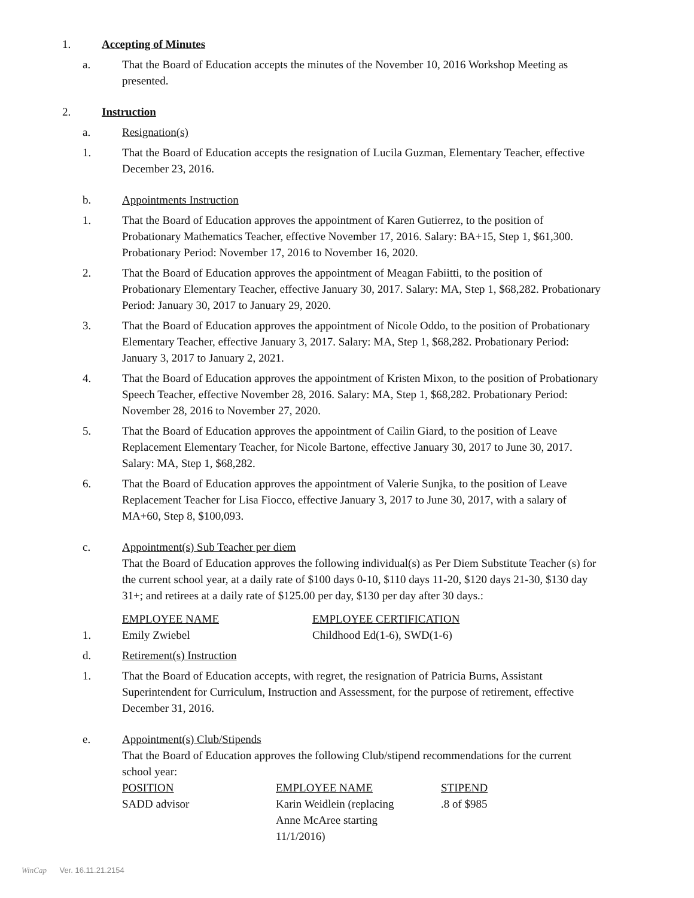1. Accepting of Minutes
a. That the Board of Education accepts the minutes of the November 10, 2016 Workshop Meeting as presented.
2. Instruction
a. Resignation(s)
1. That the Board of Education accepts the resignation of Lucila Guzman, Elementary Teacher, effective December 23, 2016.
b. Appointments Instruction
1. That the Board of Education approves the appointment of Karen Gutierrez, to the position of Probationary Mathematics Teacher, effective November 17, 2016. Salary: BA+15, Step 1, $61,300. Probationary Period: November 17, 2016 to November 16, 2020.
2. That the Board of Education approves the appointment of Meagan Fabiitti, to the position of Probationary Elementary Teacher, effective January 30, 2017. Salary: MA, Step 1, $68,282. Probationary Period: January 30, 2017 to January 29, 2020.
3. That the Board of Education approves the appointment of Nicole Oddo, to the position of Probationary Elementary Teacher, effective January 3, 2017. Salary: MA, Step 1, $68,282. Probationary Period: January 3, 2017 to January 2, 2021.
4. That the Board of Education approves the appointment of Kristen Mixon, to the position of Probationary Speech Teacher, effective November 28, 2016. Salary: MA, Step 1, $68,282. Probationary Period: November 28, 2016 to November 27, 2020.
5. That the Board of Education approves the appointment of Cailin Giard, to the position of Leave Replacement Elementary Teacher, for Nicole Bartone, effective January 30, 2017 to June 30, 2017. Salary: MA, Step 1, $68,282.
6. That the Board of Education approves the appointment of Valerie Sunjka, to the position of Leave Replacement Teacher for Lisa Fiocco, effective January 3, 2017 to June 30, 2017, with a salary of MA+60, Step 8, $100,093.
c. Appointment(s) Sub Teacher per diem
That the Board of Education approves the following individual(s) as Per Diem Substitute Teacher (s) for the current school year, at a daily rate of $100 days 0-10, $110 days 11-20, $120 days 21-30, $130 day 31+; and retirees at a daily rate of $125.00 per day, $130 per day after 30 days.:
| | EMPLOYEE NAME | EMPLOYEE CERTIFICATION |
| 1. | Emily Zwiebel | Childhood Ed(1-6), SWD(1-6) |
d. Retirement(s) Instruction
1. That the Board of Education accepts, with regret, the resignation of Patricia Burns, Assistant Superintendent for Curriculum, Instruction and Assessment, for the purpose of retirement, effective December 31, 2016.
e. Appointment(s) Club/Stipends
That the Board of Education approves the following Club/stipend recommendations for the current school year:
| POSITION | EMPLOYEE NAME | STIPEND |
| SADD advisor | Karin Weidlein (replacing Anne McAree starting 11/1/2016) | .8 of $985 |
WinCap Ver. 16.11.21.2154